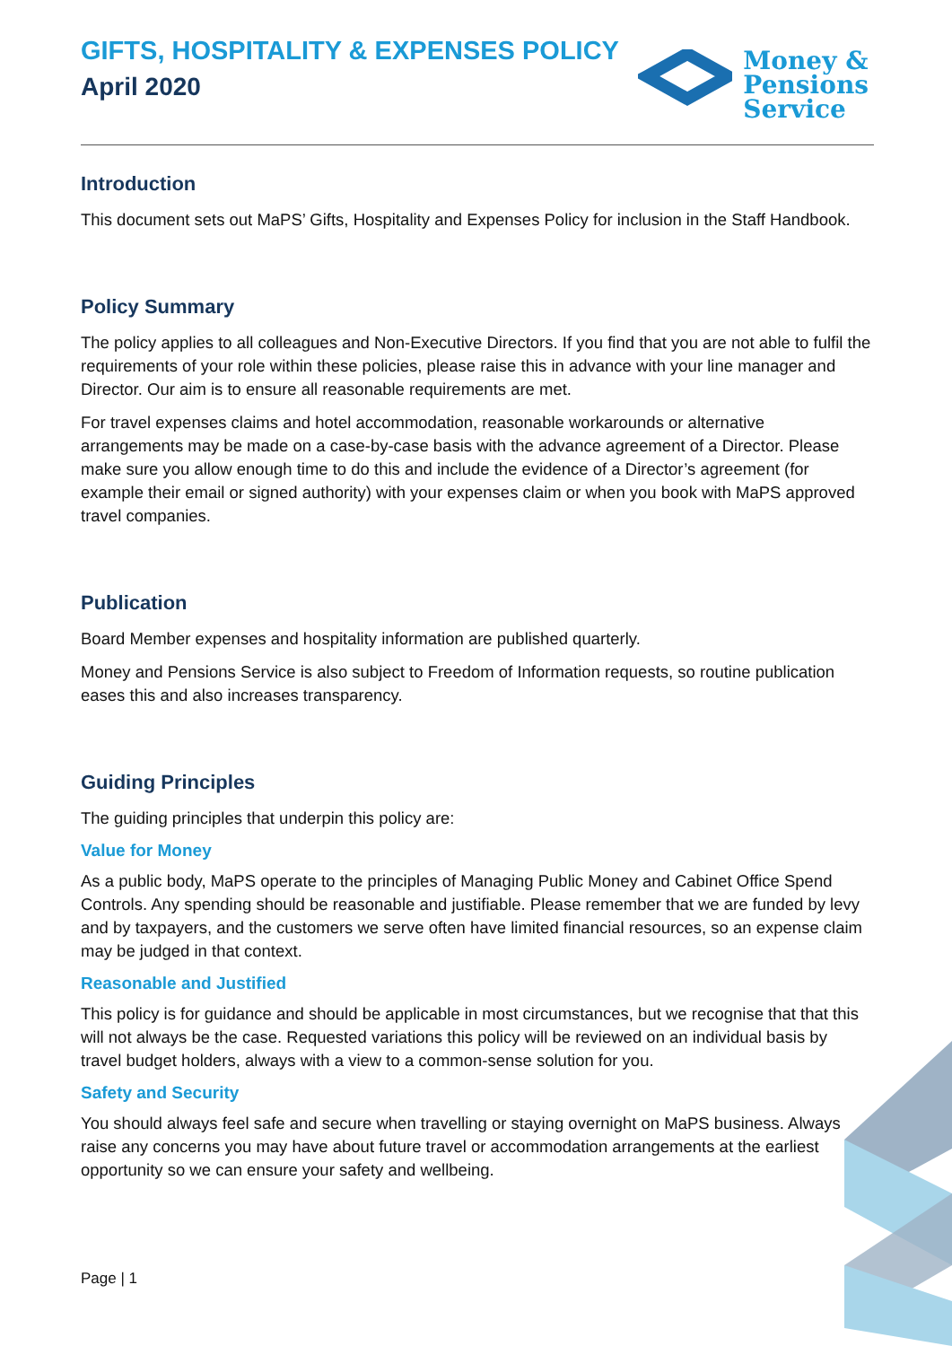GIFTS, HOSPITALITY & EXPENSES POLICY
April 2020
Money &
Pensions
Service
Introduction
This document sets out MaPS’ Gifts, Hospitality and Expenses Policy for inclusion in the Staff Handbook.
Policy Summary
The policy applies to all colleagues and Non-Executive Directors. If you find that you are not able to fulfil the requirements of your role within these policies, please raise this in advance with your line manager and Director. Our aim is to ensure all reasonable requirements are met.
For travel expenses claims and hotel accommodation, reasonable workarounds or alternative arrangements may be made on a case-by-case basis with the advance agreement of a Director. Please make sure you allow enough time to do this and include the evidence of a Director’s agreement (for example their email or signed authority) with your expenses claim or when you book with MaPS approved travel companies.
Publication
Board Member expenses and hospitality information are published quarterly.
Money and Pensions Service is also subject to Freedom of Information requests, so routine publication eases this and also increases transparency.
Guiding Principles
The guiding principles that underpin this policy are:
Value for Money
As a public body, MaPS operate to the principles of Managing Public Money and Cabinet Office Spend Controls. Any spending should be reasonable and justifiable. Please remember that we are funded by levy and by taxpayers, and the customers we serve often have limited financial resources, so an expense claim may be judged in that context.
Reasonable and Justified
This policy is for guidance and should be applicable in most circumstances, but we recognise that that this will not always be the case. Requested variations this policy will be reviewed on an individual basis by travel budget holders, always with a view to a common-sense solution for you.
Safety and Security
You should always feel safe and secure when travelling or staying overnight on MaPS business. Always raise any concerns you may have about future travel or accommodation arrangements at the earliest opportunity so we can ensure your safety and wellbeing.
Page | 1